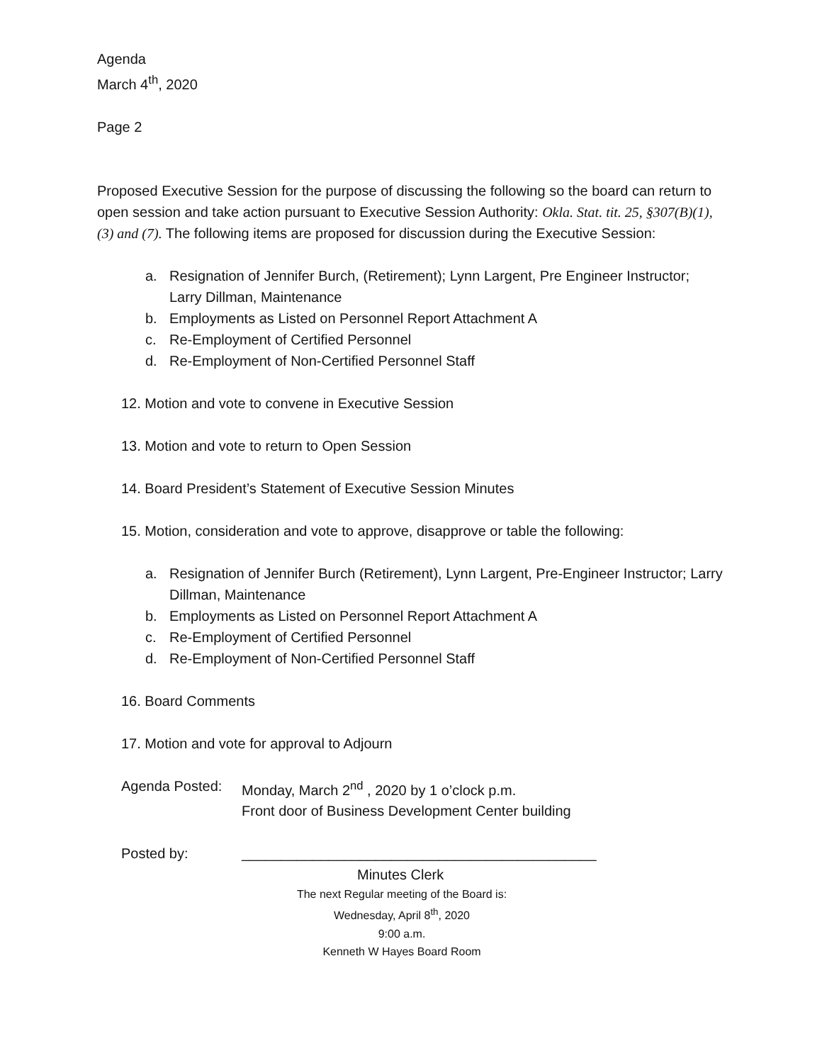Agenda
March 4<sup>th</sup>, 2020
Page 2
Proposed Executive Session for the purpose of discussing the following so the board can return to open session and take action pursuant to Executive Session Authority: Okla. Stat. tit. 25, §307(B)(1),(3) and (7). The following items are proposed for discussion during the Executive Session:
a. Resignation of Jennifer Burch, (Retirement); Lynn Largent, Pre Engineer Instructor; Larry Dillman, Maintenance
b. Employments as Listed on Personnel Report Attachment A
c. Re-Employment of Certified Personnel
d. Re-Employment of Non-Certified Personnel Staff
12. Motion and vote to convene in Executive Session
13. Motion and vote to return to Open Session
14. Board President’s Statement of Executive Session Minutes
15. Motion, consideration and vote to approve, disapprove or table the following:
a. Resignation of Jennifer Burch (Retirement), Lynn Largent, Pre-Engineer Instructor; Larry Dillman, Maintenance
b. Employments as Listed on Personnel Report Attachment A
c. Re-Employment of Certified Personnel
d. Re-Employment of Non-Certified Personnel Staff
16. Board Comments
17. Motion and vote for approval to Adjourn
Agenda Posted: Monday, March 2<sup>nd</sup> , 2020 by 1 o’clock p.m.
Front door of Business Development Center building
Posted by: _____________________________________________
Minutes Clerk
The next Regular meeting of the Board is:
Wednesday, April 8<sup>th</sup>, 2020
9:00 a.m.
Kenneth W Hayes Board Room